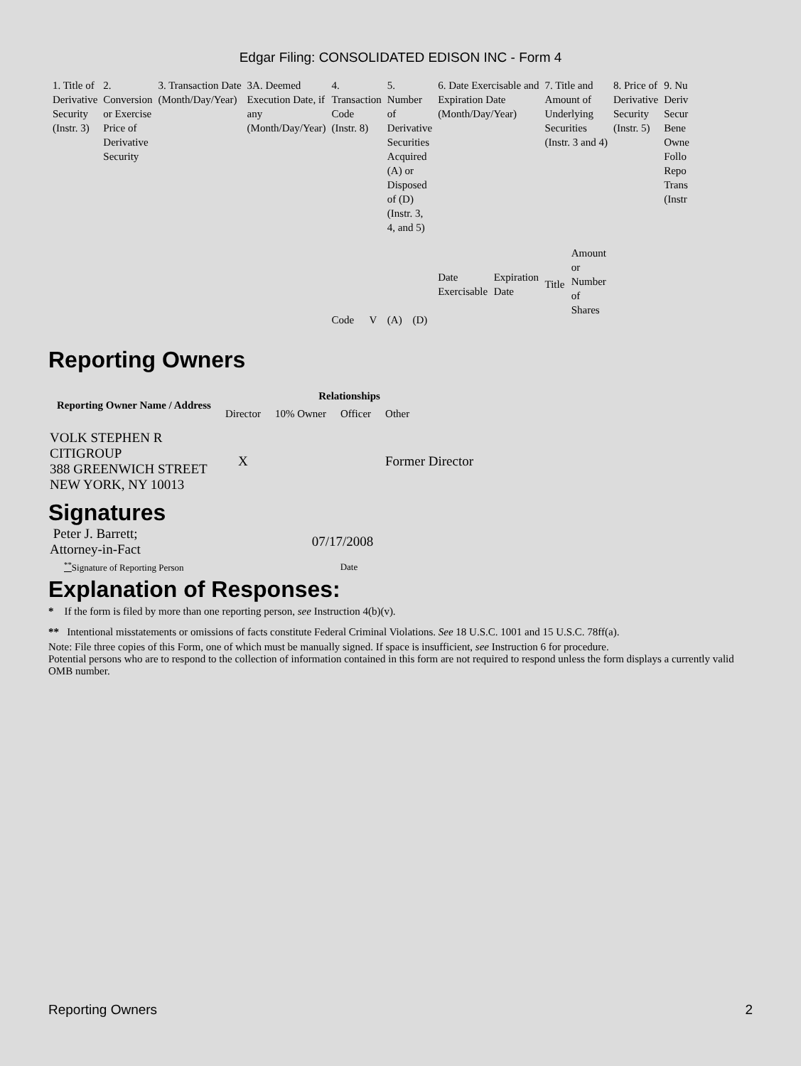Edgar Filing: CONSOLIDATED EDISON INC - Form 4
| 1. Title of Derivative Security (Instr. 3) | 2. Conversion or Exercise Price of Derivative Security | 3. Transaction Date (Month/Day/Year) | 3A. Deemed Execution Date, if any (Month/Day/Year) | 4. Transaction Code (Instr. 8) | | 5. Number of Derivative Securities Acquired (A) or Disposed of (D) (Instr. 3, 4, and 5) | | 6. Date Exercisable and Expiration Date (Month/Day/Year) | | 7. Title and Amount of Underlying Securities (Instr. 3 and 4) | | 8. Price of Derivative Security (Instr. 5) | 9. Nu Deriv Secur Bene Owne Follo Repo Trans (Instr |
| | | | | Code | V | (A) | (D) | Date Exercisable | Expiration Date | Title | Amount or Number of Shares | | |
Reporting Owners
| Reporting Owner Name / Address | Relationships | | | |
| --- | --- | --- | --- | --- |
| | Director | 10% Owner | Officer | Other |
| VOLK STEPHEN R CITIGROUP 388 GREENWICH STREET NEW YORK, NY 10013 | X | | | Former Director |
Signatures
| Peter J. Barrett; Attorney-in-Fact | 07/17/2008 |
| <sup>**</sup> Signature of Reporting Person | Date |
Explanation of Responses:
* If the form is filed by more than one reporting person, see Instruction 4(b)(v).
** Intentional misstatements or omissions of facts constitute Federal Criminal Violations. See 18 U.S.C. 1001 and 15 U.S.C. 78ff(a).
Note: File three copies of this Form, one of which must be manually signed. If space is insufficient, see Instruction 6 for procedure.
Potential persons who are to respond to the collection of information contained in this form are not required to respond unless the form displays a currently valid OMB number.
Reporting Owners 2